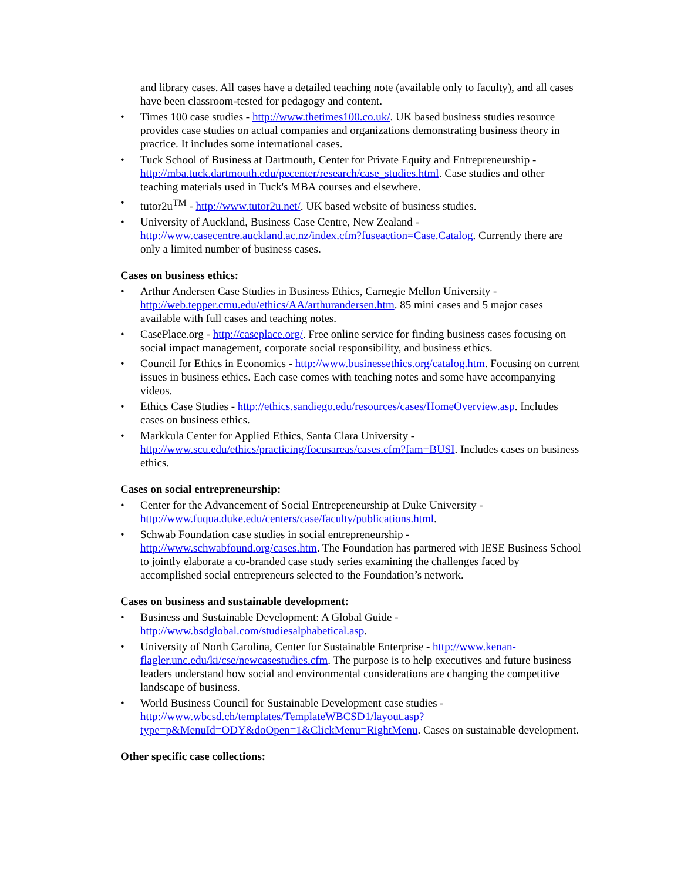and library cases. All cases have a detailed teaching note (available only to faculty), and all cases have been classroom-tested for pedagogy and content.
• Times 100 case studies - http://www.thetimes100.co.uk/. UK based business studies resource provides case studies on actual companies and organizations demonstrating business theory in practice. It includes some international cases.
• Tuck School of Business at Dartmouth, Center for Private Equity and Entrepreneurship - http://mba.tuck.dartmouth.edu/pecenter/research/case_studies.html. Case studies and other teaching materials used in Tuck's MBA courses and elsewhere.
• tutor2u<sup>TM</sup> - http://www.tutor2u.net/. UK based website of business studies.
• University of Auckland, Business Case Centre, New Zealand - http://www.casecentre.auckland.ac.nz/index.cfm?fuseaction=Case.Catalog. Currently there are only a limited number of business cases.
Cases on business ethics:
• Arthur Andersen Case Studies in Business Ethics, Carnegie Mellon University - http://web.tepper.cmu.edu/ethics/AA/arthurandersen.htm. 85 mini cases and 5 major cases available with full cases and teaching notes.
• CasePlace.org - http://caseplace.org/. Free online service for finding business cases focusing on social impact management, corporate social responsibility, and business ethics.
• Council for Ethics in Economics - http://www.businessethics.org/catalog.htm. Focusing on current issues in business ethics. Each case comes with teaching notes and some have accompanying videos.
• Ethics Case Studies - http://ethics.sandiego.edu/resources/cases/HomeOverview.asp. Includes cases on business ethics.
• Markkula Center for Applied Ethics, Santa Clara University - http://www.scu.edu/ethics/practicing/focusareas/cases.cfm?fam=BUSI. Includes cases on business ethics.
Cases on social entrepreneurship:
• Center for the Advancement of Social Entrepreneurship at Duke University - http://www.fuqua.duke.edu/centers/case/faculty/publications.html.
• Schwab Foundation case studies in social entrepreneurship - http://www.schwabfound.org/cases.htm. The Foundation has partnered with IESE Business School to jointly elaborate a co-branded case study series examining the challenges faced by accomplished social entrepreneurs selected to the Foundation’s network.
Cases on business and sustainable development:
• Business and Sustainable Development: A Global Guide - http://www.bsdglobal.com/studiesalphabetical.asp.
• University of North Carolina, Center for Sustainable Enterprise - http://www.kenan-flagler.unc.edu/ki/cse/newcasestudies.cfm. The purpose is to help executives and future business leaders understand how social and environmental considerations are changing the competitive landscape of business.
• World Business Council for Sustainable Development case studies - http://www.wbcsd.ch/templates/TemplateWBCSD1/layout.asp?type=p&MenuId=ODY&doOpen=1&ClickMenu=RightMenu. Cases on sustainable development.
Other specific case collections: